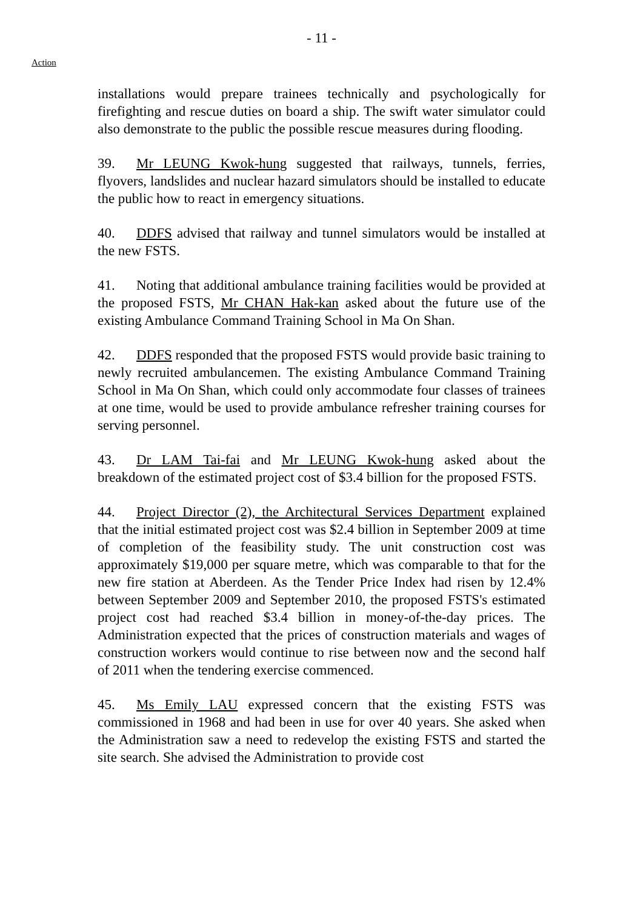- 11 -
Action
installations would prepare trainees technically and psychologically for firefighting and rescue duties on board a ship. The swift water simulator could also demonstrate to the public the possible rescue measures during flooding.
39. Mr LEUNG Kwok-hung suggested that railways, tunnels, ferries, flyovers, landslides and nuclear hazard simulators should be installed to educate the public how to react in emergency situations.
40. DDFS advised that railway and tunnel simulators would be installed at the new FSTS.
41. Noting that additional ambulance training facilities would be provided at the proposed FSTS, Mr CHAN Hak-kan asked about the future use of the existing Ambulance Command Training School in Ma On Shan.
42. DDFS responded that the proposed FSTS would provide basic training to newly recruited ambulancemen. The existing Ambulance Command Training School in Ma On Shan, which could only accommodate four classes of trainees at one time, would be used to provide ambulance refresher training courses for serving personnel.
43. Dr LAM Tai-fai and Mr LEUNG Kwok-hung asked about the breakdown of the estimated project cost of $3.4 billion for the proposed FSTS.
44. Project Director (2), the Architectural Services Department explained that the initial estimated project cost was $2.4 billion in September 2009 at time of completion of the feasibility study. The unit construction cost was approximately $19,000 per square metre, which was comparable to that for the new fire station at Aberdeen. As the Tender Price Index had risen by 12.4% between September 2009 and September 2010, the proposed FSTS's estimated project cost had reached $3.4 billion in money-of-the-day prices. The Administration expected that the prices of construction materials and wages of construction workers would continue to rise between now and the second half of 2011 when the tendering exercise commenced.
45. Ms Emily LAU expressed concern that the existing FSTS was commissioned in 1968 and had been in use for over 40 years. She asked when the Administration saw a need to redevelop the existing FSTS and started the site search. She advised the Administration to provide cost